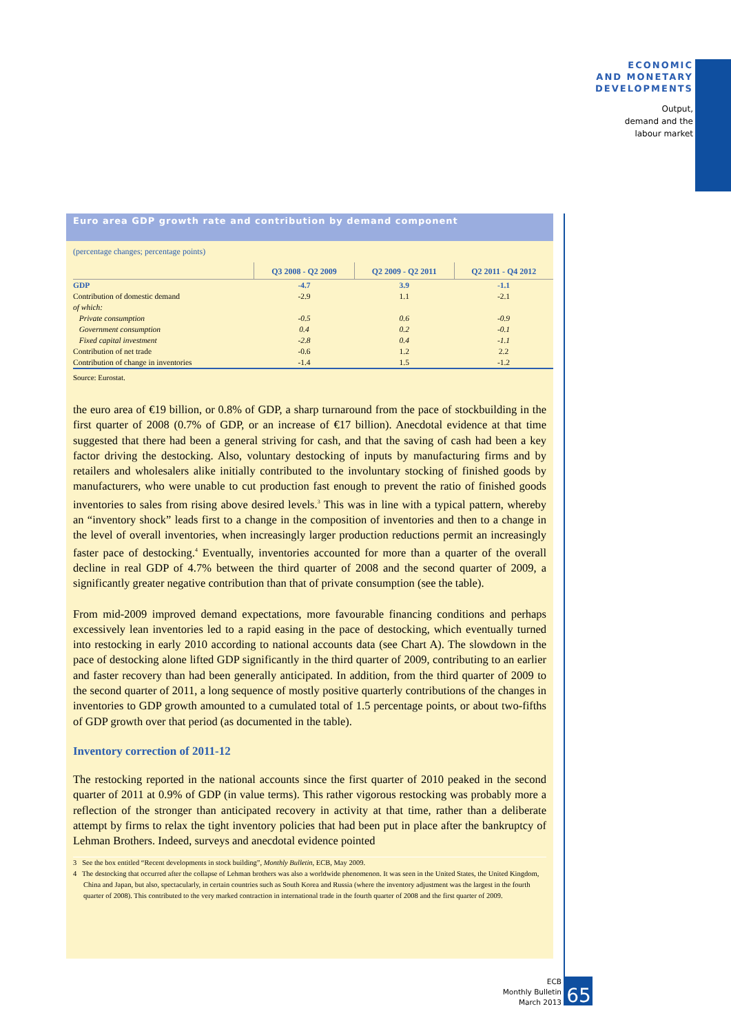ECONOMIC
AND MONETARY
DEVELOPMENTS
Output,
demand and the
labour market
Euro area GDP growth rate and contribution by demand component
(percentage changes; percentage points)
| | Q3 2008 - Q2 2009 | Q2 2009 - Q2 2011 | Q2 2011 - Q4 2012 |
| --- | --- | --- | --- |
| GDP | -4.7 | 3.9 | -1.1 |
| Contribution of domestic demand | -2.9 | 1.1 | -2.1 |
| of which: | | | |
| Private consumption | -0.5 | 0.6 | -0.9 |
| Government consumption | 0.4 | 0.2 | -0.1 |
| Fixed capital investment | -2.8 | 0.4 | -1.1 |
| Contribution of net trade | -0.6 | 1.2 | 2.2 |
| Contribution of change in inventories | -1.4 | 1.5 | -1.2 |
Source: Eurostat.
the euro area of €19 billion, or 0.8% of GDP, a sharp turnaround from the pace of stockbuilding in the first quarter of 2008 (0.7% of GDP, or an increase of €17 billion). Anecdotal evidence at that time suggested that there had been a general striving for cash, and that the saving of cash had been a key factor driving the destocking. Also, voluntary destocking of inputs by manufacturing firms and by retailers and wholesalers alike initially contributed to the involuntary stocking of finished goods by manufacturers, who were unable to cut production fast enough to prevent the ratio of finished goods inventories to sales from rising above desired levels.<sup>3</sup> This was in line with a typical pattern, whereby an “inventory shock” leads first to a change in the composition of inventories and then to a change in the level of overall inventories, when increasingly larger production reductions permit an increasingly faster pace of destocking.<sup>4</sup> Eventually, inventories accounted for more than a quarter of the overall decline in real GDP of 4.7% between the third quarter of 2008 and the second quarter of 2009, a significantly greater negative contribution than that of private consumption (see the table).
From mid-2009 improved demand expectations, more favourable financing conditions and perhaps excessively lean inventories led to a rapid easing in the pace of destocking, which eventually turned into restocking in early 2010 according to national accounts data (see Chart A). The slowdown in the pace of destocking alone lifted GDP significantly in the third quarter of 2009, contributing to an earlier and faster recovery than had been generally anticipated. In addition, from the third quarter of 2009 to the second quarter of 2011, a long sequence of mostly positive quarterly contributions of the changes in inventories to GDP growth amounted to a cumulated total of 1.5 percentage points, or about two-fifths of GDP growth over that period (as documented in the table).
Inventory correction of 2011-12
The restocking reported in the national accounts since the first quarter of 2010 peaked in the second quarter of 2011 at 0.9% of GDP (in value terms). This rather vigorous restocking was probably more a reflection of the stronger than anticipated recovery in activity at that time, rather than a deliberate attempt by firms to relax the tight inventory policies that had been put in place after the bankruptcy of Lehman Brothers. Indeed, surveys and anecdotal evidence pointed
3 See the box entitled “Recent developments in stock building”, Monthly Bulletin, ECB, May 2009.
4 The destocking that occurred after the collapse of Lehman brothers was also a worldwide phenomenon. It was seen in the United States, the United Kingdom, China and Japan, but also, spectacularly, in certain countries such as South Korea and Russia (where the inventory adjustment was the largest in the fourth quarter of 2008). This contributed to the very marked contraction in international trade in the fourth quarter of 2008 and the first quarter of 2009.
ECB
Monthly Bulletin
March 2013
65